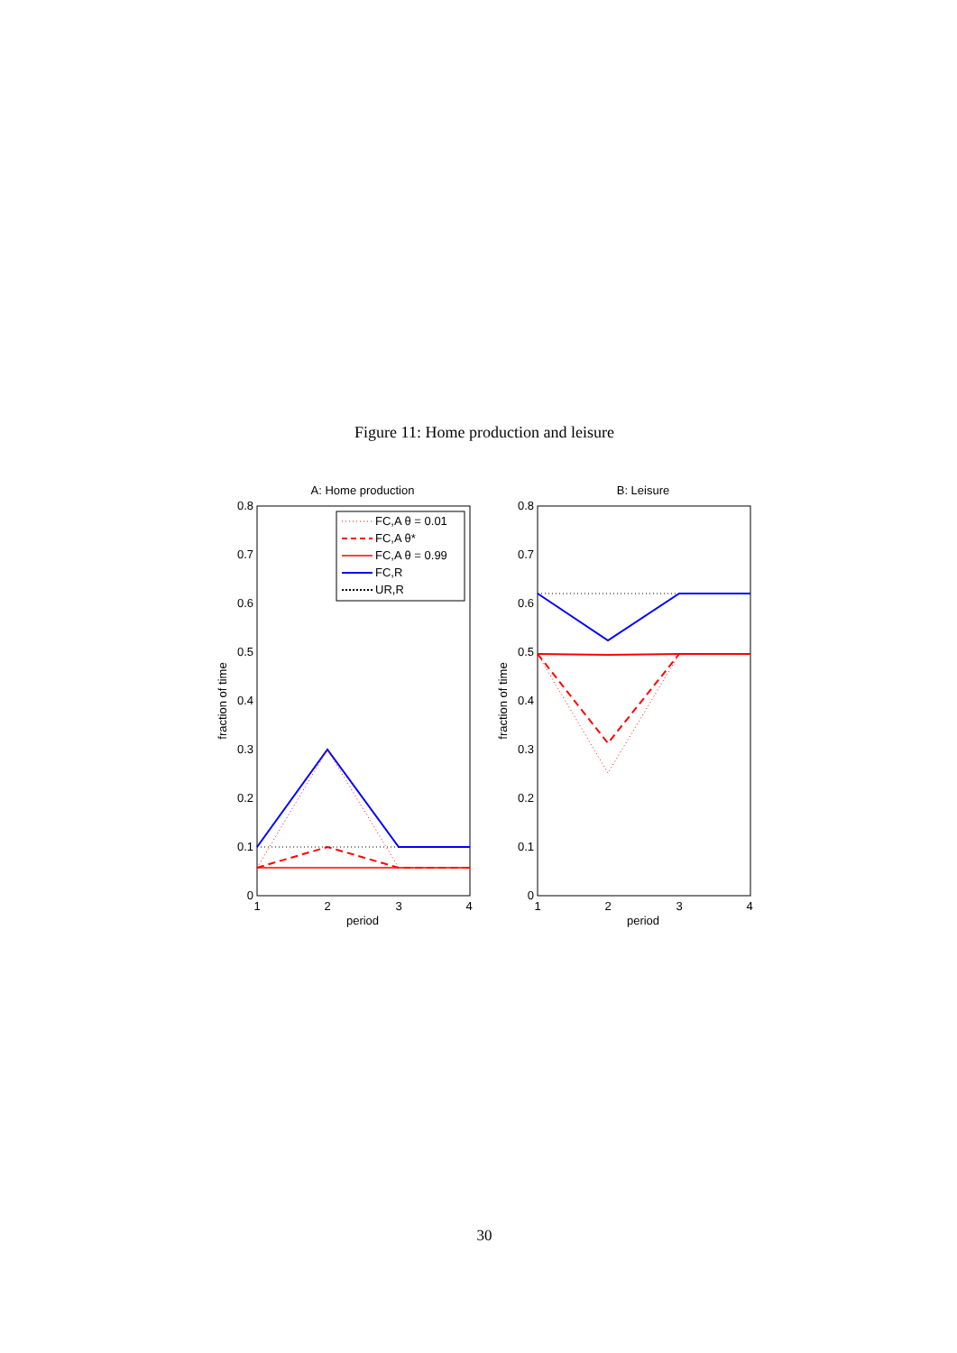Figure 11: Home production and leisure
A: Home production
0
0.1
0.2
0.3
0.4
0.5
0.6
0.7
0.8
1
2
3
4
period
fraction of time
FC,A θ = 0.01
FC,A θ*
FC,A θ = 0.99
FC,R
UR,R
B: Leisure
0
0.1
0.2
0.3
0.4
0.5
0.6
0.7
0.8
1
2
3
4
period
fraction of time
30